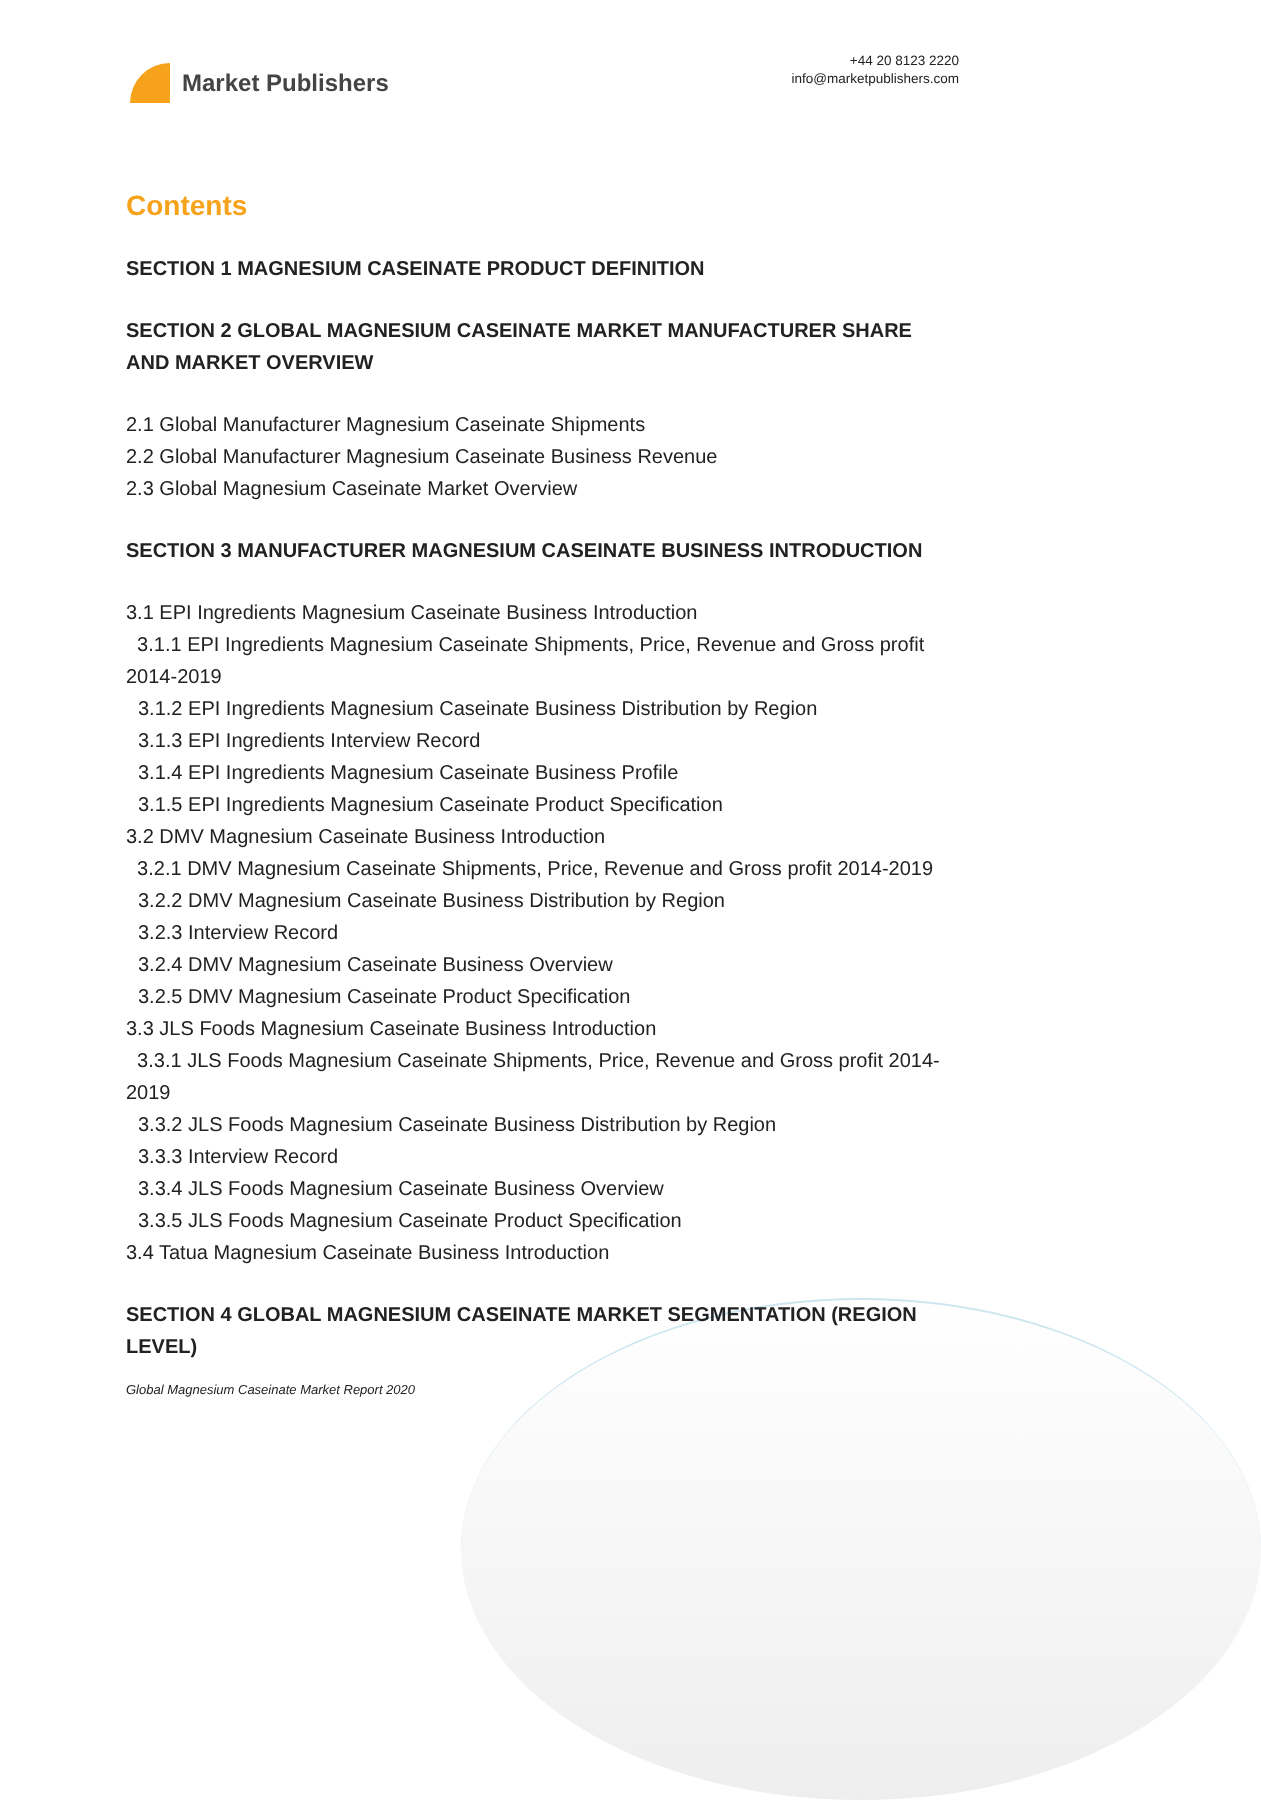Market Publishers
+44 20 8123 2220
info@marketpublishers.com
Contents
SECTION 1 MAGNESIUM CASEINATE PRODUCT DEFINITION
SECTION 2 GLOBAL MAGNESIUM CASEINATE MARKET MANUFACTURER SHARE AND MARKET OVERVIEW
2.1 Global Manufacturer Magnesium Caseinate Shipments
2.2 Global Manufacturer Magnesium Caseinate Business Revenue
2.3 Global Magnesium Caseinate Market Overview
SECTION 3 MANUFACTURER MAGNESIUM CASEINATE BUSINESS INTRODUCTION
3.1 EPI Ingredients Magnesium Caseinate Business Introduction
3.1.1 EPI Ingredients Magnesium Caseinate Shipments, Price, Revenue and Gross profit 2014-2019
3.1.2 EPI Ingredients Magnesium Caseinate Business Distribution by Region
3.1.3 EPI Ingredients Interview Record
3.1.4 EPI Ingredients Magnesium Caseinate Business Profile
3.1.5 EPI Ingredients Magnesium Caseinate Product Specification
3.2 DMV Magnesium Caseinate Business Introduction
3.2.1 DMV Magnesium Caseinate Shipments, Price, Revenue and Gross profit 2014-2019
3.2.2 DMV Magnesium Caseinate Business Distribution by Region
3.2.3 Interview Record
3.2.4 DMV Magnesium Caseinate Business Overview
3.2.5 DMV Magnesium Caseinate Product Specification
3.3 JLS Foods Magnesium Caseinate Business Introduction
3.3.1 JLS Foods Magnesium Caseinate Shipments, Price, Revenue and Gross profit 2014-2019
3.3.2 JLS Foods Magnesium Caseinate Business Distribution by Region
3.3.3 Interview Record
3.3.4 JLS Foods Magnesium Caseinate Business Overview
3.3.5 JLS Foods Magnesium Caseinate Product Specification
3.4 Tatua Magnesium Caseinate Business Introduction
SECTION 4 GLOBAL MAGNESIUM CASEINATE MARKET SEGMENTATION (REGION LEVEL)
Global Magnesium Caseinate Market Report 2020